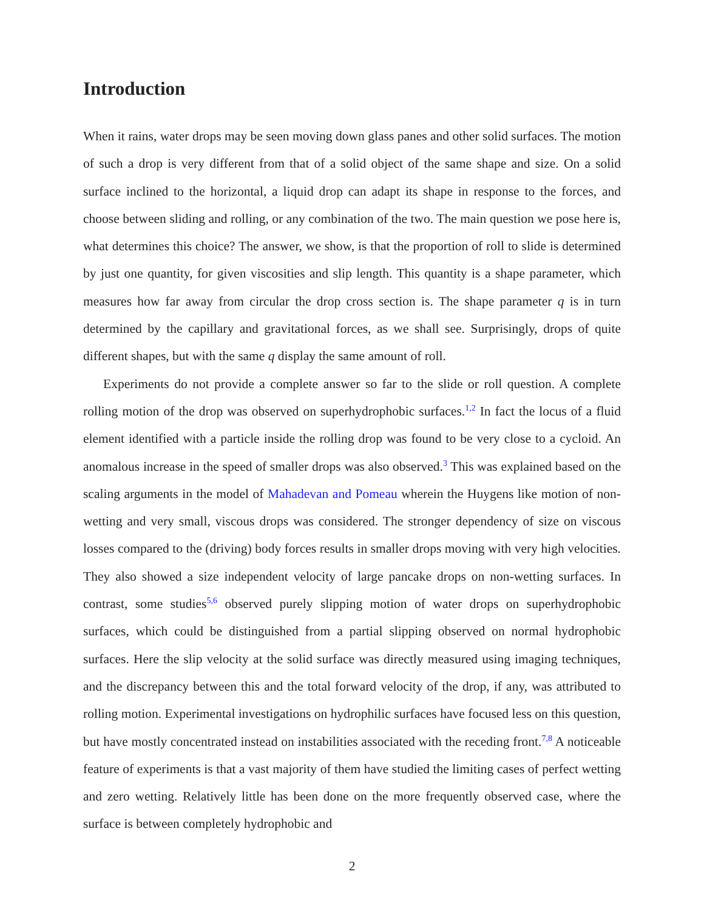Introduction
When it rains, water drops may be seen moving down glass panes and other solid surfaces. The motion of such a drop is very different from that of a solid object of the same shape and size. On a solid surface inclined to the horizontal, a liquid drop can adapt its shape in response to the forces, and choose between sliding and rolling, or any combination of the two. The main question we pose here is, what determines this choice? The answer, we show, is that the proportion of roll to slide is determined by just one quantity, for given viscosities and slip length. This quantity is a shape parameter, which measures how far away from circular the drop cross section is. The shape parameter q is in turn determined by the capillary and gravitational forces, as we shall see. Surprisingly, drops of quite different shapes, but with the same q display the same amount of roll.
Experiments do not provide a complete answer so far to the slide or roll question. A complete rolling motion of the drop was observed on superhydrophobic surfaces.<sup>1,2</sup> In fact the locus of a fluid element identified with a particle inside the rolling drop was found to be very close to a cycloid. An anomalous increase in the speed of smaller drops was also observed.<sup>3</sup> This was explained based on the scaling arguments in the model of Mahadevan and Pomeau wherein the Huygens like motion of non-wetting and very small, viscous drops was considered. The stronger dependency of size on viscous losses compared to the (driving) body forces results in smaller drops moving with very high velocities. They also showed a size independent velocity of large pancake drops on non-wetting surfaces. In contrast, some studies<sup>5,6</sup> observed purely slipping motion of water drops on superhydrophobic surfaces, which could be distinguished from a partial slipping observed on normal hydrophobic surfaces. Here the slip velocity at the solid surface was directly measured using imaging techniques, and the discrepancy between this and the total forward velocity of the drop, if any, was attributed to rolling motion. Experimental investigations on hydrophilic surfaces have focused less on this question, but have mostly concentrated instead on instabilities associated with the receding front.<sup>7,8</sup> A noticeable feature of experiments is that a vast majority of them have studied the limiting cases of perfect wetting and zero wetting. Relatively little has been done on the more frequently observed case, where the surface is between completely hydrophobic and
2